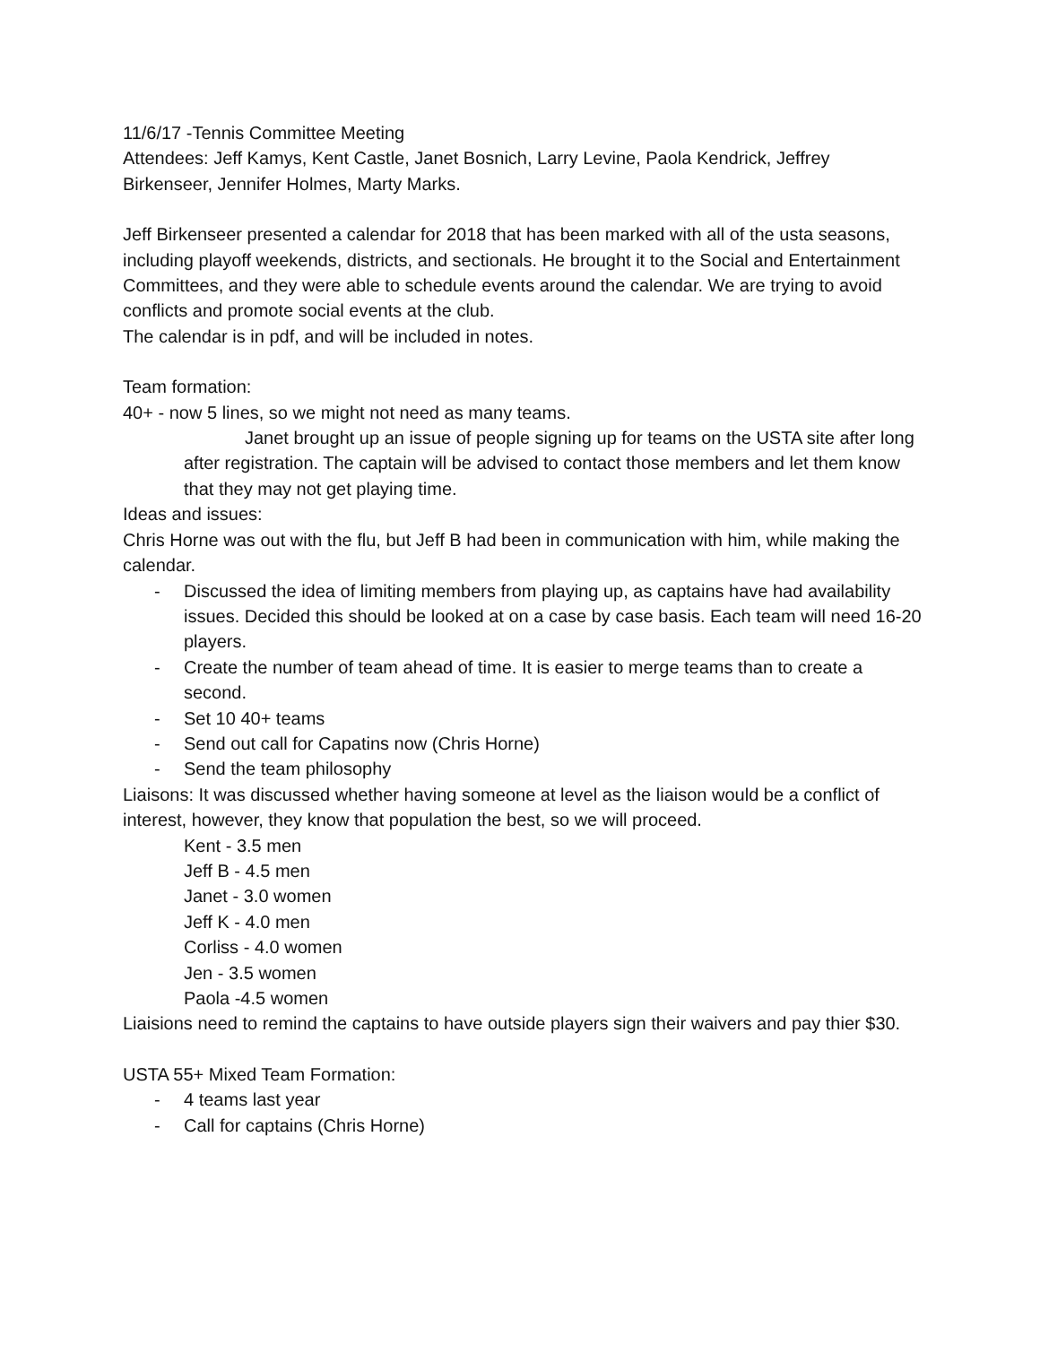11/6/17 -Tennis Committee Meeting
Attendees: Jeff Kamys, Kent Castle, Janet Bosnich, Larry Levine, Paola Kendrick, Jeffrey Birkenseer, Jennifer Holmes, Marty Marks.
Jeff Birkenseer presented a calendar for 2018 that has been marked with all of the usta seasons, including playoff weekends, districts, and sectionals. He brought it to the Social and Entertainment Committees, and they were able to schedule events around the calendar. We are trying to avoid conflicts and promote social events at the club.
The calendar is in pdf, and will be included in notes.
Team formation:
40+ - now 5 lines, so we might not need as many teams.
Janet brought up an issue of people signing up for teams on the USTA site after long after registration. The captain will be advised to contact those members and let them know that they may not get playing time.
Ideas and issues:
Chris Horne was out with the flu, but Jeff B had been in communication with him, while making the calendar.
- Discussed the idea of limiting members from playing up, as captains have had availability issues. Decided this should be looked at on a case by case basis. Each team will need 16-20 players.
- Create the number of team ahead of time. It is easier to merge teams than to create a second.
- Set 10 40+ teams
- Send out call for Capatins now (Chris Horne)
- Send the team philosophy
Liaisons: It was discussed whether having someone at level as the liaison would be a conflict of interest, however, they know that population the best, so we will proceed.
Kent - 3.5 men
Jeff B - 4.5 men
Janet - 3.0 women
Jeff K - 4.0 men
Corliss - 4.0 women
Jen - 3.5 women
Paola -4.5 women
Liaisions need to remind the captains to have outside players sign their waivers and pay thier $30.
USTA 55+ Mixed Team Formation:
- 4 teams last year
- Call for captains (Chris Horne)